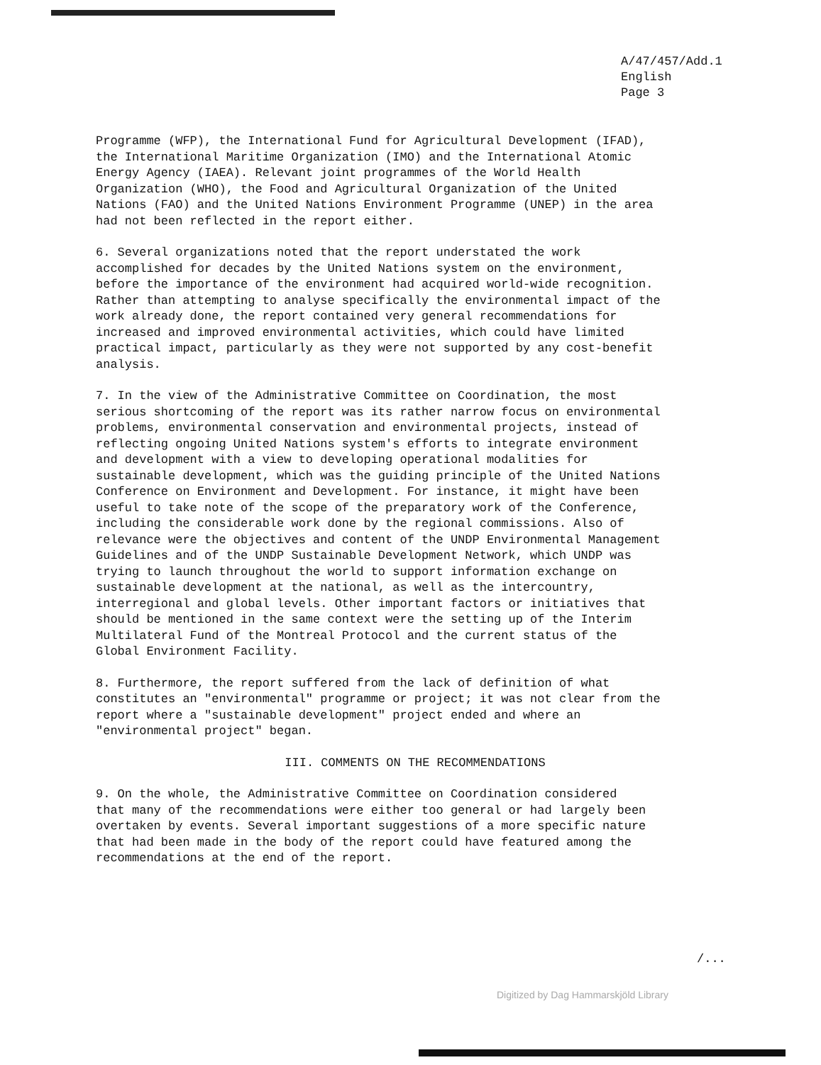A/47/457/Add.1
English
Page 3
Programme (WFP), the International Fund for Agricultural Development (IFAD), the International Maritime Organization (IMO) and the International Atomic Energy Agency (IAEA). Relevant joint programmes of the World Health Organization (WHO), the Food and Agricultural Organization of the United Nations (FAO) and the United Nations Environment Programme (UNEP) in the area had not been reflected in the report either.
6. Several organizations noted that the report understated the work accomplished for decades by the United Nations system on the environment, before the importance of the environment had acquired world-wide recognition. Rather than attempting to analyse specifically the environmental impact of the work already done, the report contained very general recommendations for increased and improved environmental activities, which could have limited practical impact, particularly as they were not supported by any cost-benefit analysis.
7. In the view of the Administrative Committee on Coordination, the most serious shortcoming of the report was its rather narrow focus on environmental problems, environmental conservation and environmental projects, instead of reflecting ongoing United Nations system's efforts to integrate environment and development with a view to developing operational modalities for sustainable development, which was the guiding principle of the United Nations Conference on Environment and Development. For instance, it might have been useful to take note of the scope of the preparatory work of the Conference, including the considerable work done by the regional commissions. Also of relevance were the objectives and content of the UNDP Environmental Management Guidelines and of the UNDP Sustainable Development Network, which UNDP was trying to launch throughout the world to support information exchange on sustainable development at the national, as well as the intercountry, interregional and global levels. Other important factors or initiatives that should be mentioned in the same context were the setting up of the Interim Multilateral Fund of the Montreal Protocol and the current status of the Global Environment Facility.
8. Furthermore, the report suffered from the lack of definition of what constitutes an "environmental" programme or project; it was not clear from the report where a "sustainable development" project ended and where an "environmental project" began.
III. COMMENTS ON THE RECOMMENDATIONS
9. On the whole, the Administrative Committee on Coordination considered that many of the recommendations were either too general or had largely been overtaken by events. Several important suggestions of a more specific nature that had been made in the body of the report could have featured among the recommendations at the end of the report.
/...
Digitized by Dag Hammarskjöld Library